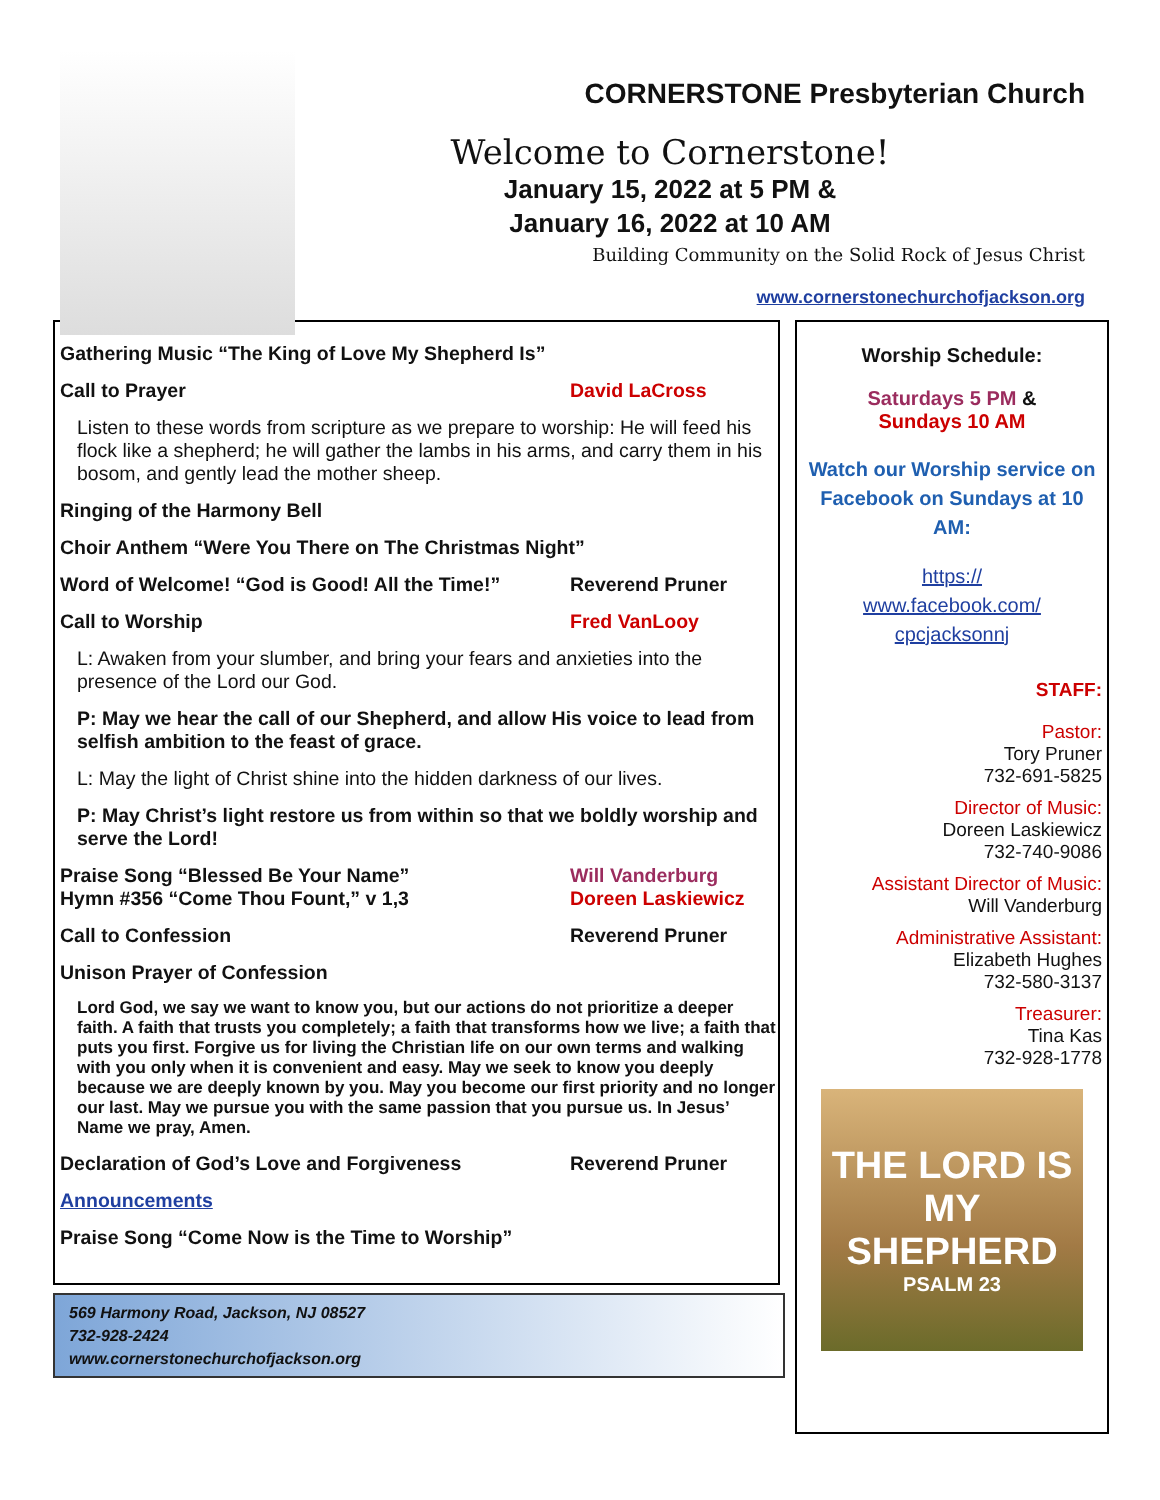CORNERSTONE Presbyterian Church
Welcome to Cornerstone!
January 15, 2022 at 5 PM &
January 16, 2022 at 10 AM
Building Community on the Solid Rock of Jesus Christ
www.cornerstonechurchofjackson.org
Gathering Music “The King of Love My Shepherd Is”
Call to Prayer David LaCross
Listen to these words from scripture as we prepare to worship: He will feed his flock like a shepherd; he will gather the lambs in his arms, and carry them in his bosom, and gently lead the mother sheep.
Ringing of the Harmony Bell
Choir Anthem “Were You There on The Christmas Night”
Word of Welcome! “God is Good! All the Time!” Reverend Pruner
Call to Worship Fred VanLooy
L: Awaken from your slumber, and bring your fears and anxieties into the presence of the Lord our God.
P: May we hear the call of our Shepherd, and allow His voice to lead from selfish ambition to the feast of grace.
L: May the light of Christ shine into the hidden darkness of our lives.
P: May Christ’s light restore us from within so that we boldly worship and serve the Lord!
Praise Song “Blessed Be Your Name” Will Vanderburg
Hymn #356 “Come Thou Fount,” v 1,3 Doreen Laskiewicz
Call to Confession Reverend Pruner
Unison Prayer of Confession
Lord God, we say we want to know you, but our actions do not prioritize a deeper faith. A faith that trusts you completely; a faith that transforms how we live; a faith that puts you first. Forgive us for living the Christian life on our own terms and walking with you only when it is convenient and easy. May we seek to know you deeply because we are deeply known by you. May you become our first priority and no longer our last. May we pursue you with the same passion that you pursue us. In Jesus’ Name we pray, Amen.
Declaration of God’s Love and Forgiveness Reverend Pruner
Announcements
Praise Song “Come Now is the Time to Worship”
569 Harmony Road, Jackson, NJ 08527
732-928-2424
www.cornerstonechurchofjackson.org
Worship Schedule:
Saturdays 5 PM &
Sundays 10 AM
Watch our Worship service on Facebook on Sundays at 10 AM:
https://
www.facebook.com/
cpcjacksonnj
STAFF:
Pastor:
Tory Pruner
732-691-5825
Director of Music:
Doreen Laskiewicz
732-740-9086
Assistant Director of Music:
Will Vanderburg
Administrative Assistant:
Elizabeth Hughes
732-580-3137
Treasurer:
Tina Kas
732-928-1778
THE LORD IS MY
SHEPHERD
PSALM 23